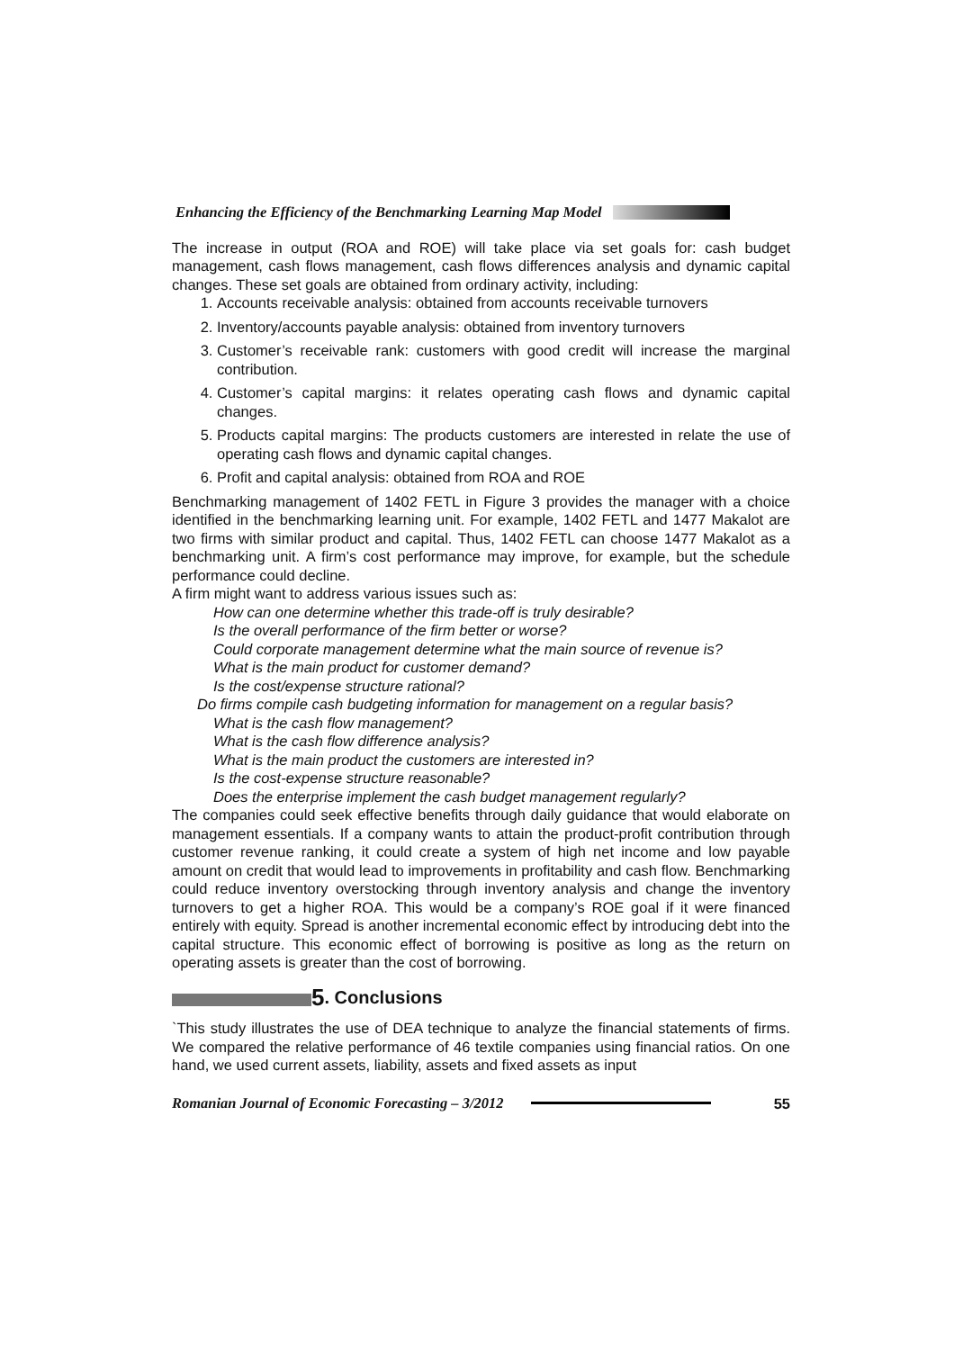Enhancing the Efficiency of the Benchmarking Learning Map Model
The increase in output (ROA and ROE) will take place via set goals for: cash budget management, cash flows management, cash flows differences analysis and dynamic capital changes. These set goals are obtained from ordinary activity, including:
1. Accounts receivable analysis: obtained from accounts receivable turnovers
2. Inventory/accounts payable analysis: obtained from inventory turnovers
3. Customer’s receivable rank: customers with good credit will increase the marginal contribution.
4. Customer’s capital margins: it relates operating cash flows and dynamic capital changes.
5. Products capital margins: The products customers are interested in relate the use of operating cash flows and dynamic capital changes.
6. Profit and capital analysis: obtained from ROA and ROE
Benchmarking management of 1402 FETL in Figure 3 provides the manager with a choice identified in the benchmarking learning unit. For example, 1402 FETL and 1477 Makalot are two firms with similar product and capital. Thus, 1402 FETL can choose 1477 Makalot as a benchmarking unit. A firm’s cost performance may improve, for example, but the schedule performance could decline.
A firm might want to address various issues such as:
How can one determine whether this trade-off is truly desirable?
Is the overall performance of the firm better or worse?
Could corporate management determine what the main source of revenue is?
What is the main product for customer demand?
Is the cost/expense structure rational?
Do firms compile cash budgeting information for management on a regular basis?
What is the cash flow management?
What is the cash flow difference analysis?
What is the main product the customers are interested in?
Is the cost-expense structure reasonable?
Does the enterprise implement the cash budget management regularly?
The companies could seek effective benefits through daily guidance that would elaborate on management essentials. If a company wants to attain the product-profit contribution through customer revenue ranking, it could create a system of high net income and low payable amount on credit that would lead to improvements in profitability and cash flow. Benchmarking could reduce inventory overstocking through inventory analysis and change the inventory turnovers to get a higher ROA. This would be a company’s ROE goal if it were financed entirely with equity. Spread is another incremental economic effect by introducing debt into the capital structure. This economic effect of borrowing is positive as long as the return on operating assets is greater than the cost of borrowing.
5. Conclusions
`This study illustrates the use of DEA technique to analyze the financial statements of firms. We compared the relative performance of 46 textile companies using financial ratios. On one hand, we used current assets, liability, assets and fixed assets as input
Romanian Journal of Economic Forecasting – 3/2012 55